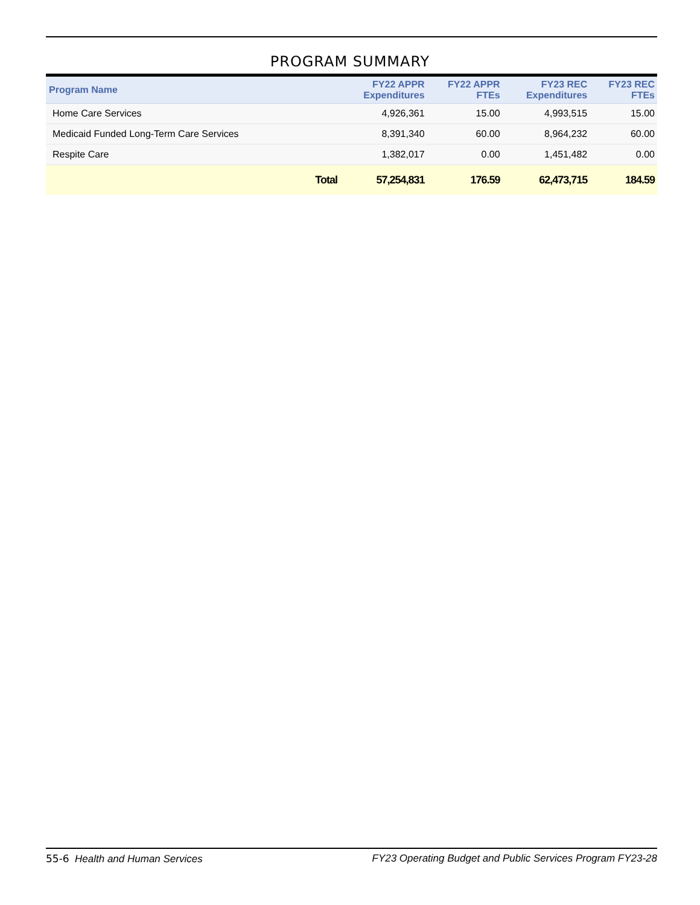PROGRAM SUMMARY
| Program Name | | FY22 APPR Expenditures | FY22 APPR FTEs | FY23 REC Expenditures | FY23 REC FTEs |
| --- | --- | --- | --- | --- | --- |
| Home Care Services | | 4,926,361 | 15.00 | 4,993,515 | 15.00 |
| Medicaid Funded Long-Term Care Services | | 8,391,340 | 60.00 | 8,964,232 | 60.00 |
| Respite Care | | 1,382,017 | 0.00 | 1,451,482 | 0.00 |
| | Total | 57,254,831 | 176.59 | 62,473,715 | 184.59 |
55-6 Health and Human Services FY23 Operating Budget and Public Services Program FY23-28